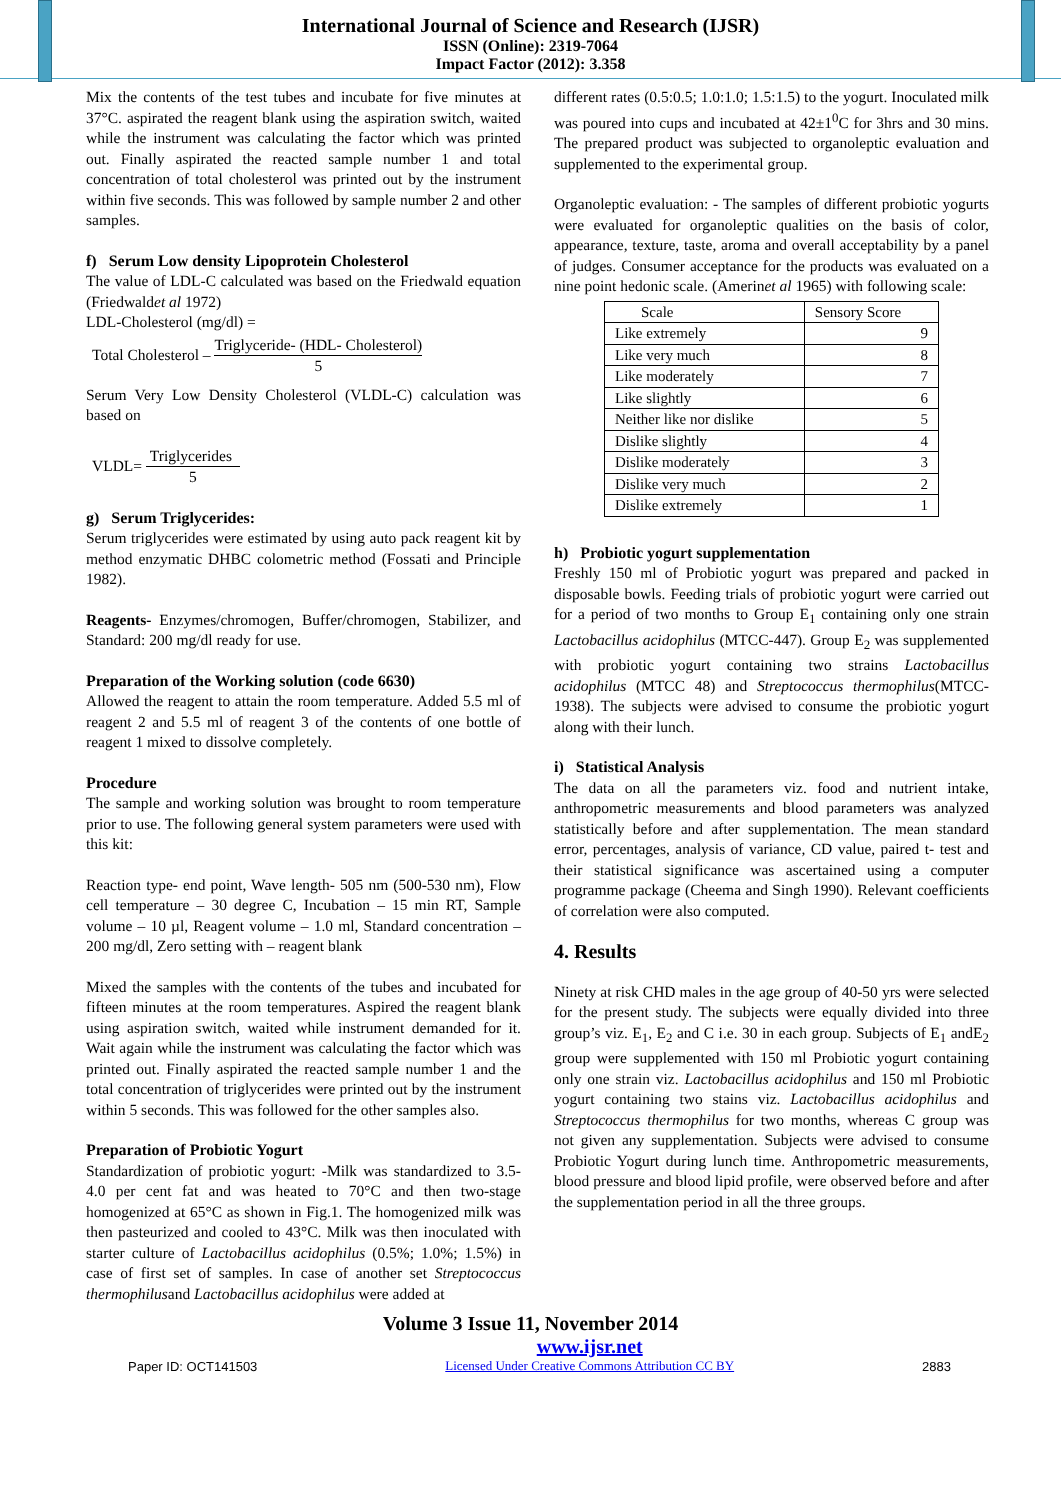International Journal of Science and Research (IJSR)
ISSN (Online): 2319-7064
Impact Factor (2012): 3.358
Mix the contents of the test tubes and incubate for five minutes at 37°C. aspirated the reagent blank using the aspiration switch, waited while the instrument was calculating the factor which was printed out. Finally aspirated the reacted sample number 1 and total concentration of total cholesterol was printed out by the instrument within five seconds. This was followed by sample number 2 and other samples.
f) Serum Low density Lipoprotein Cholesterol
The value of LDL-C calculated was based on the Friedwald equation (Friedwaldet al 1972)
LDL-Cholesterol (mg/dl) =
Total Cholesterol – Triglyceride- (HDL- Cholesterol) 5
Serum Very Low Density Cholesterol (VLDL-C) calculation was based on
VLDL= Triglycerides 5
g) Serum Triglycerides:
Serum triglycerides were estimated by using auto pack reagent kit by method enzymatic DHBC colometric method (Fossati and Principle 1982).
Reagents- Enzymes/chromogen, Buffer/chromogen, Stabilizer, and Standard: 200 mg/dl ready for use.
Preparation of the Working solution (code 6630)
Allowed the reagent to attain the room temperature. Added 5.5 ml of reagent 2 and 5.5 ml of reagent 3 of the contents of one bottle of reagent 1 mixed to dissolve completely.
Procedure
The sample and working solution was brought to room temperature prior to use. The following general system parameters were used with this kit:
Reaction type- end point, Wave length- 505 nm (500-530 nm), Flow cell temperature – 30 degree C, Incubation – 15 min RT, Sample volume – 10 µl, Reagent volume – 1.0 ml, Standard concentration – 200 mg/dl, Zero setting with – reagent blank
Mixed the samples with the contents of the tubes and incubated for fifteen minutes at the room temperatures. Aspired the reagent blank using aspiration switch, waited while instrument demanded for it. Wait again while the instrument was calculating the factor which was printed out. Finally aspirated the reacted sample number 1 and the total concentration of triglycerides were printed out by the instrument within 5 seconds. This was followed for the other samples also.
Preparation of Probiotic Yogurt
Standardization of probiotic yogurt: -Milk was standardized to 3.5-4.0 per cent fat and was heated to 70°C and then two-stage homogenized at 65°C as shown in Fig.1. The homogenized milk was then pasteurized and cooled to 43°C. Milk was then inoculated with starter culture of Lactobacillus acidophilus (0.5%; 1.0%; 1.5%) in case of first set of samples. In case of another set Streptococcus thermophilusand Lactobacillus acidophilus were added at
different rates (0.5:0.5; 1.0:1.0; 1.5:1.5) to the yogurt. Inoculated milk was poured into cups and incubated at 42±1<sup>0</sup>C for 3hrs and 30 mins. The prepared product was subjected to organoleptic evaluation and supplemented to the experimental group.
Organoleptic evaluation: - The samples of different probiotic yogurts were evaluated for organoleptic qualities on the basis of color, appearance, texture, taste, aroma and overall acceptability by a panel of judges. Consumer acceptance for the products was evaluated on a nine point hedonic scale. (Amerinet al 1965) with following scale:
| Scale | Sensory Score |
| --- | --- |
| Like extremely | 9 |
| Like very much | 8 |
| Like moderately | 7 |
| Like slightly | 6 |
| Neither like nor dislike | 5 |
| Dislike slightly | 4 |
| Dislike moderately | 3 |
| Dislike very much | 2 |
| Dislike extremely | 1 |
h) Probiotic yogurt supplementation
Freshly 150 ml of Probiotic yogurt was prepared and packed in disposable bowls. Feeding trials of probiotic yogurt were carried out for a period of two months to Group E<sub>1</sub> containing only one strain Lactobacillus acidophilus (MTCC-447). Group E<sub>2</sub> was supplemented with probiotic yogurt containing two strains Lactobacillus acidophilus (MTCC 48) and Streptococcus thermophilus(MTCC-1938). The subjects were advised to consume the probiotic yogurt along with their lunch.
i) Statistical Analysis
The data on all the parameters viz. food and nutrient intake, anthropometric measurements and blood parameters was analyzed statistically before and after supplementation. The mean standard error, percentages, analysis of variance, CD value, paired t- test and their statistical significance was ascertained using a computer programme package (Cheema and Singh 1990). Relevant coefficients of correlation were also computed.
4. Results
Ninety at risk CHD males in the age group of 40-50 yrs were selected for the present study. The subjects were equally divided into three group’s viz. E<sub>1</sub>, E<sub>2</sub> and C i.e. 30 in each group. Subjects of E<sub>1</sub> andE<sub>2</sub> group were supplemented with 150 ml Probiotic yogurt containing only one strain viz. Lactobacillus acidophilus and 150 ml Probiotic yogurt containing two stains viz. Lactobacillus acidophilus and Streptococcus thermophilus for two months, whereas C group was not given any supplementation. Subjects were advised to consume Probiotic Yogurt during lunch time. Anthropometric measurements, blood pressure and blood lipid profile, were observed before and after the supplementation period in all the three groups.
Volume 3 Issue 11, November 2014
Paper ID: OCT141503 www.ijsr.net
Licensed Under Creative Commons Attribution CC BY 2883